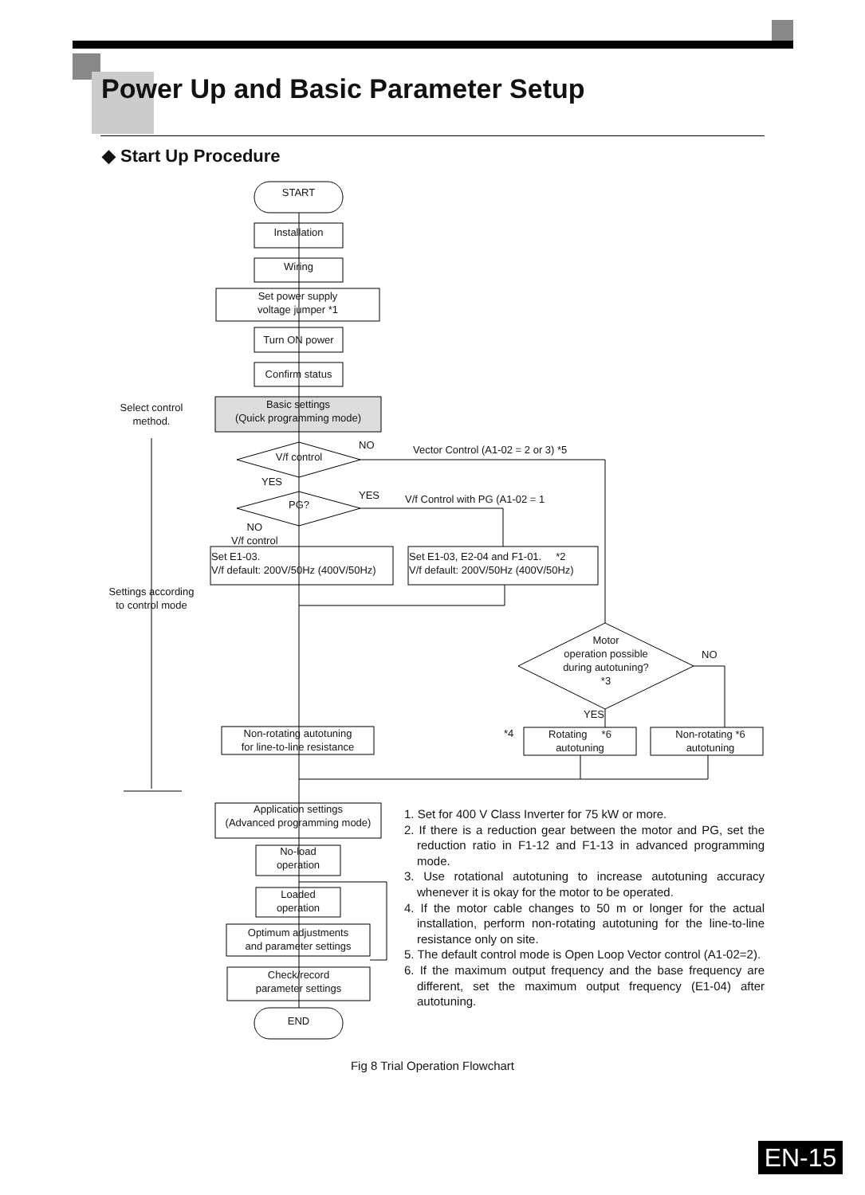Power Up and Basic Parameter Setup
◆ Start Up Procedure
START
Installation
Wiring
Set power supply
voltage jumper *1
Turn ON power
Confirm status
Select control
method.
Basic settings
(Quick programming mode)
V/f control
NO
Vector Control (A1-02 = 2 or 3) *5
YES
PG?
YES V/f Control with PG (A1-02 = 1
NO
V/f control
Set E1-03.
V/f default: 200V/50Hz (400V/50Hz)
Set E1-03, E2-04 and F1-01. *2
V/f default: 200V/50Hz (400V/50Hz)
Settings according
to control mode
Motor
operation possible
during autotuning?
*3
NO
YES
Non-rotating autotuning
for line-to-line resistance
*4
Rotating *6
autotuning
Non-rotating *6
autotuning
Application settings
(Advanced programming mode)
No-load
operation
Loaded
operation
Optimum adjustments
and parameter settings
Check/record
parameter settings
END
1. Set for 400 V Class Inverter for 75 kW or more.
2. If there is a reduction gear between the motor and PG, set the reduction ratio in F1-12 and F1-13 in advanced programming mode.
3. Use rotational autotuning to increase autotuning accuracy whenever it is okay for the motor to be operated.
4. If the motor cable changes to 50 m or longer for the actual installation, perform non-rotating autotuning for the line-to-line resistance only on site.
5. The default control mode is Open Loop Vector control (A1-02=2).
6. If the maximum output frequency and the base frequency are different, set the maximum output frequency (E1-04) after autotuning.
Fig 8 Trial Operation Flowchart
EN-15